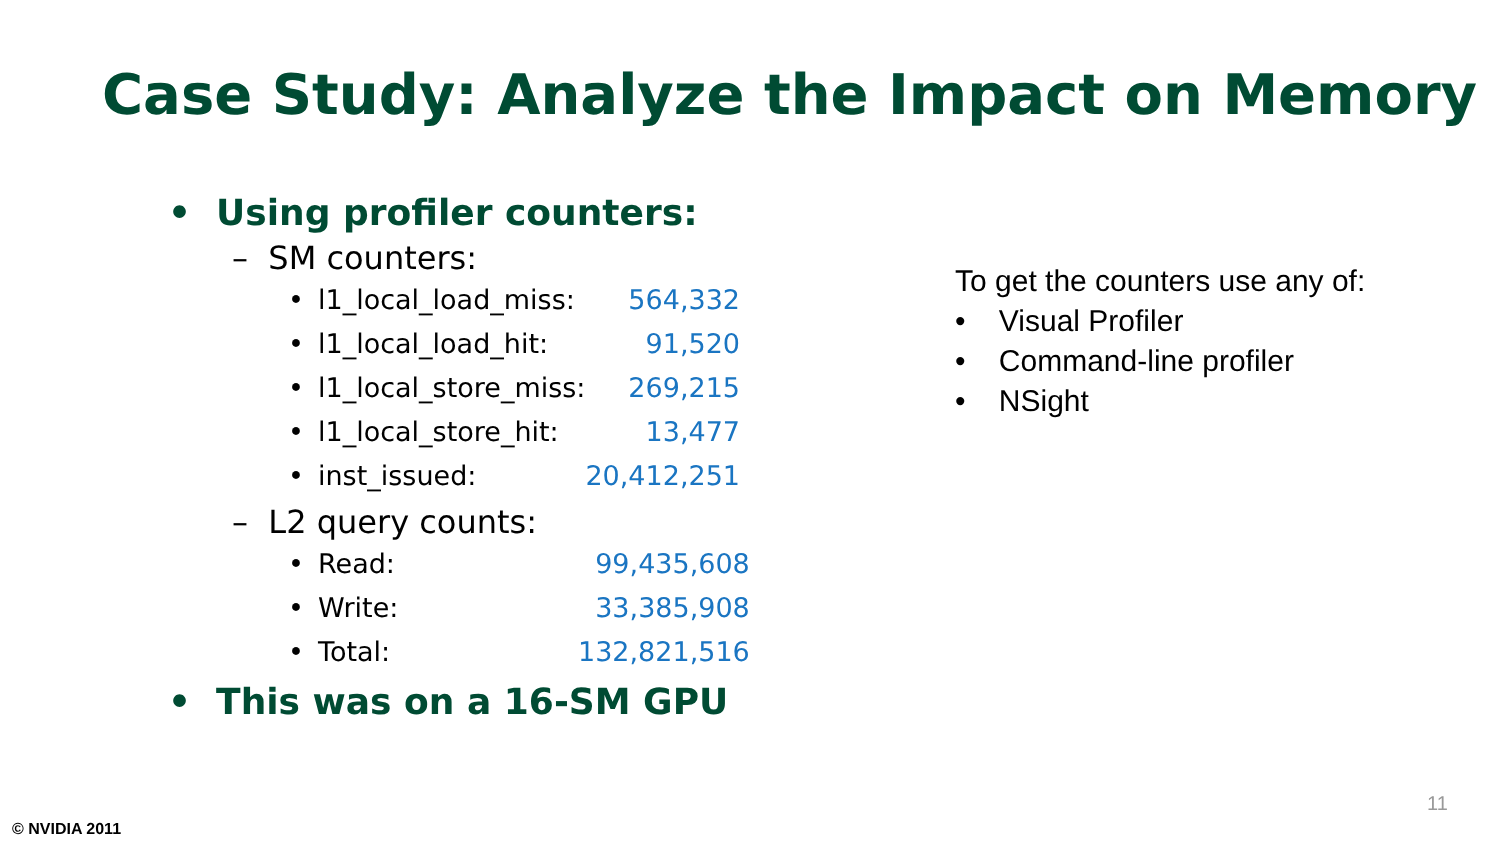Case Study: Analyze the Impact on Memory
• Using profiler counters:
– SM counters:
| • | l1_local_load_miss: | 564,332 |
| • | l1_local_load_hit: | 91,520 |
| • | l1_local_store_miss: | 269,215 |
| • | l1_local_store_hit: | 13,477 |
| • | inst_issued: | 20,412,251 |
– L2 query counts:
| • | Read: | 99,435,608 |
| • | Write: | 33,385,908 |
| • | Total: | 132,821,516 |
• This was on a 16-SM GPU
To get the counters use any of:
• Visual Profiler
• Command-line profiler
• NSight
11
© NVIDIA 2011